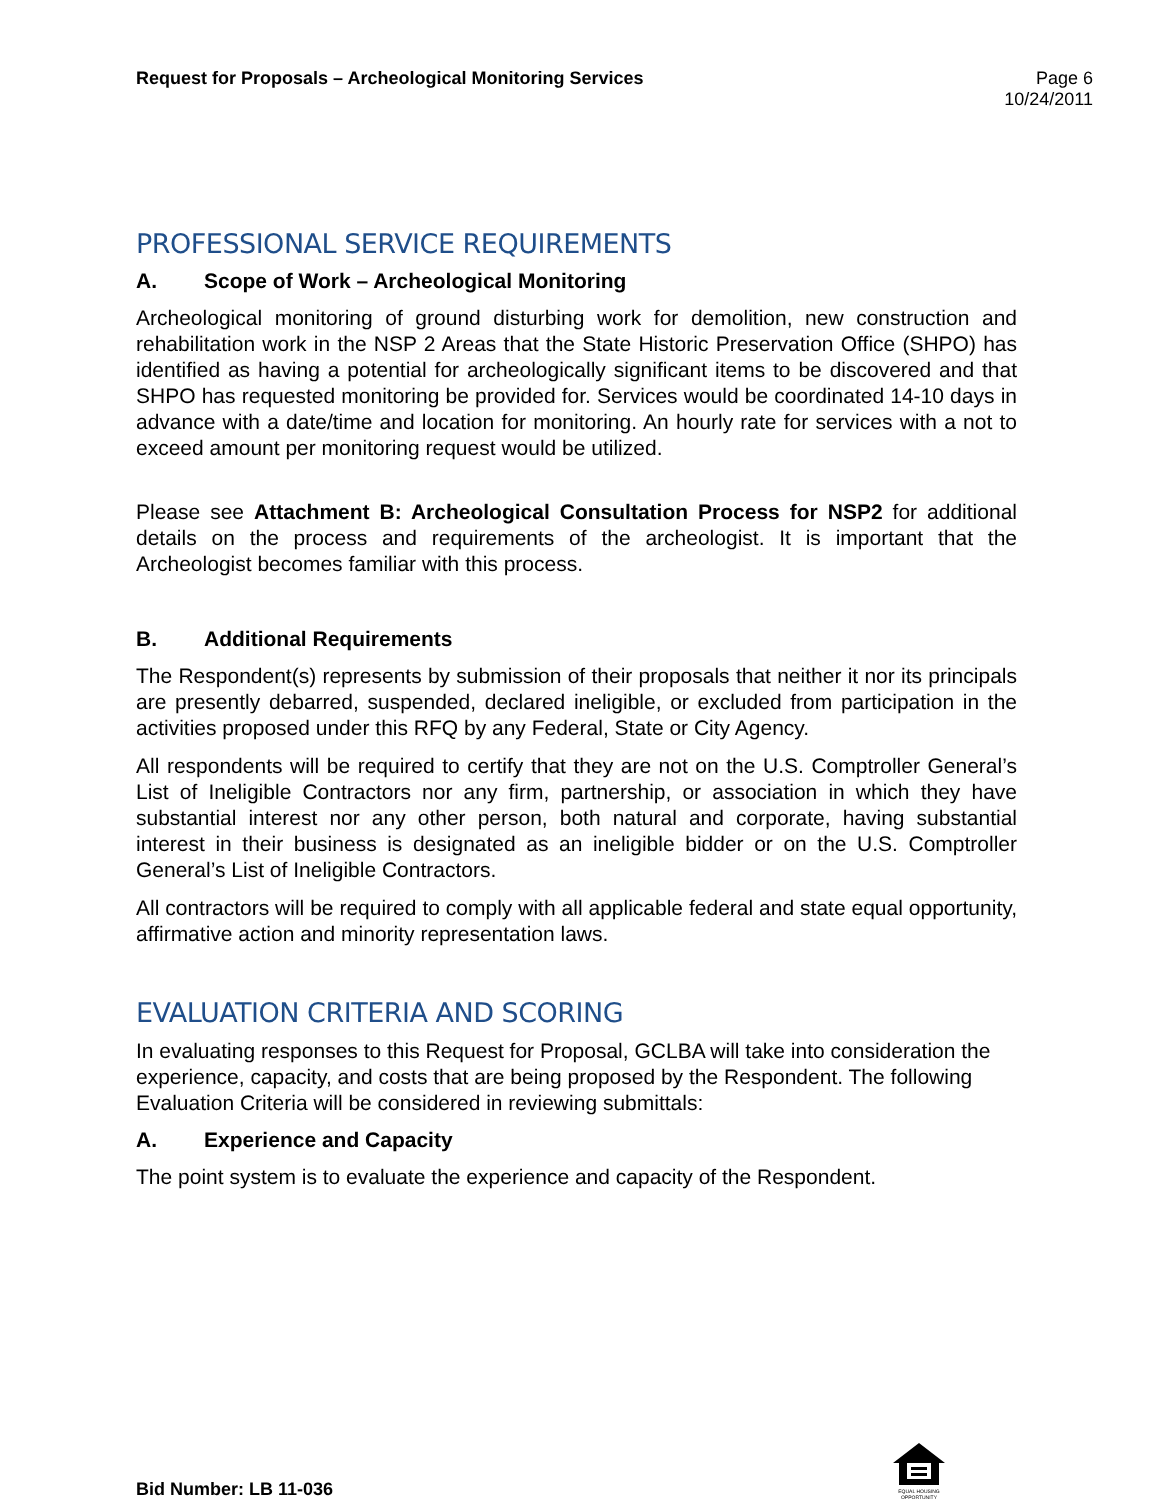Request for Proposals – Archeological Monitoring Services
Page 6
10/24/2011
PROFESSIONAL SERVICE REQUIREMENTS
A. Scope of Work – Archeological Monitoring
Archeological monitoring of ground disturbing work for demolition, new construction and rehabilitation work in the NSP 2 Areas that the State Historic Preservation Office (SHPO) has identified as having a potential for archeologically significant items to be discovered and that SHPO has requested monitoring be provided for. Services would be coordinated 14-10 days in advance with a date/time and location for monitoring. An hourly rate for services with a not to exceed amount per monitoring request would be utilized.
Please see Attachment B: Archeological Consultation Process for NSP2 for additional details on the process and requirements of the archeologist. It is important that the Archeologist becomes familiar with this process.
B. Additional Requirements
The Respondent(s) represents by submission of their proposals that neither it nor its principals are presently debarred, suspended, declared ineligible, or excluded from participation in the activities proposed under this RFQ by any Federal, State or City Agency.
All respondents will be required to certify that they are not on the U.S. Comptroller General’s List of Ineligible Contractors nor any firm, partnership, or association in which they have substantial interest nor any other person, both natural and corporate, having substantial interest in their business is designated as an ineligible bidder or on the U.S. Comptroller General’s List of Ineligible Contractors.
All contractors will be required to comply with all applicable federal and state equal opportunity, affirmative action and minority representation laws.
EVALUATION CRITERIA AND SCORING
In evaluating responses to this Request for Proposal, GCLBA will take into consideration the experience, capacity, and costs that are being proposed by the Respondent. The following Evaluation Criteria will be considered in reviewing submittals:
A. Experience and Capacity
The point system is to evaluate the experience and capacity of the Respondent.
Bid Number: LB 11-036
EQUAL HOUSING OPPORTUNITY